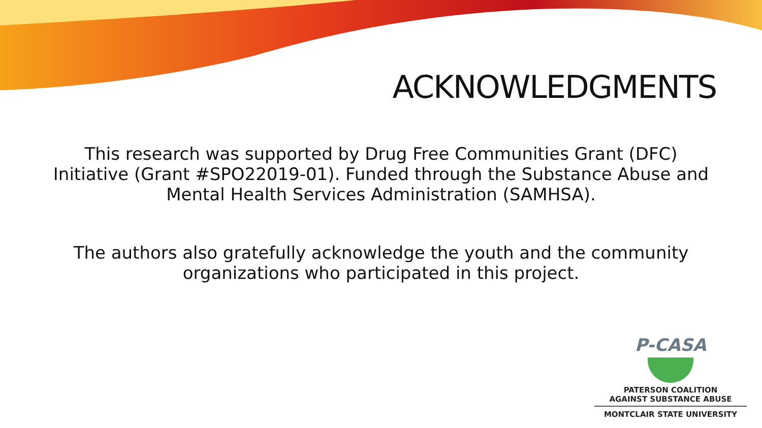ACKNOWLEDGMENTS
This research was supported by Drug Free Communities Grant (DFC) Initiative (Grant #SPO22019-01). Funded through the Substance Abuse and Mental Health Services Administration (SAMHSA).
The authors also gratefully acknowledge the youth and the community organizations who participated in this project.
P-CASA
PATERSON COALITION
AGAINST SUBSTANCE ABUSE
MONTCLAIR STATE UNIVERSITY